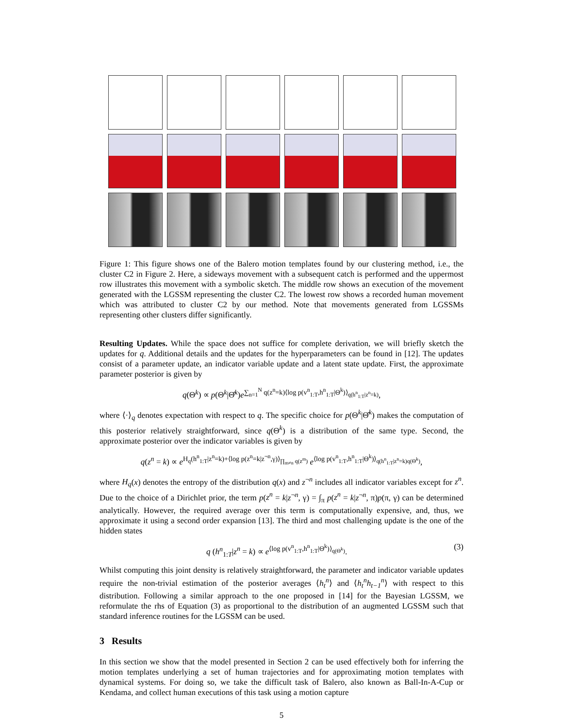Figure 1: This figure shows one of the Balero motion templates found by our clustering method, i.e., the cluster C2 in Figure 2. Here, a sideways movement with a subsequent catch is performed and the uppermost row illustrates this movement with a symbolic sketch. The middle row shows an execution of the movement generated with the LGSSM representing the cluster C2. The lowest row shows a recorded human movement which was attributed to cluster C2 by our method. Note that movements generated from LGSSMs representing other clusters differ significantly.
Resulting Updates. While the space does not suffice for complete derivation, we will briefly sketch the updates for q. Additional details and the updates for the hyperparameters can be found in [12]. The updates consist of a parameter update, an indicator variable update and a latent state update. First, the approximate parameter posterior is given by
q(Θ<sup>k</sup>) ∝ p(Θ<sup>k</sup>|Θ̂<sup>k</sup>)e<sup>∑<sub>n=1</sub><sup>N</sup> q(z<sup>n</sup>=k)⟨log p(v<sup>n</sup><sub>1:T</sub>,h<sup>n</sup><sub>1:T</sub>|Θ<sup>k</sup>)⟩<sub>q(h<sup>n</sup><sub>1:T</sub>|z<sup>n</sup>=k)</sub></sup>,
where ⟨·⟩<sub>q</sub> denotes expectation with respect to q. The specific choice for p(Θ<sup>k</sup>|Θ̂<sup>k</sup>) makes the computation of this posterior relatively straightforward, since q(Θ<sup>k</sup>) is a distribution of the same type. Second, the approximate posterior over the indicator variables is given by
q(z<sup>n</sup> = k) ∝ e<sup>H<sub>q</sub>(h<sup>n</sup><sub>1:T</sub>|z<sup>n</sup>=k)+⟨log p(z<sup>n</sup>=k|z<sup>¬n</sup>,γ)⟩<sub>∏<sub>m≠n</sub> q(z<sup>m</sup>)</sub></sup> e<sup>⟨log p(v<sup>n</sup><sub>1:T</sub>,h<sup>n</sup><sub>1:T</sub>|Θ<sup>k</sup>)⟩<sub>q(h<sup>n</sup><sub>1:T</sub>|z<sup>n</sup>=k)q(Θ<sup>k</sup>)</sub></sup>,
where H<sub>q</sub>(x) denotes the entropy of the distribution q(x) and z<sup>¬n</sup> includes all indicator variables except for z<sup>n</sup>. Due to the choice of a Dirichlet prior, the term p(z<sup>n</sup> = k|z<sup>¬n</sup>, γ) = ∫<sub>π</sub> p(z<sup>n</sup> = k|z<sup>¬n</sup>, π)p(π, γ) can be determined analytically. However, the required average over this term is computationally expensive, and, thus, we approximate it using a second order expansion [13]. The third and most challenging update is the one of the hidden states
q (h<sup>n</sup><sub>1:T</sub>|z<sup>n</sup> = k) ∝ e<sup>⟨log p(v<sup>n</sup><sub>1:T</sub>,h<sup>n</sup><sub>1:T</sub>|Θ<sup>k</sup>)⟩<sub>q(Θ<sup>k</sup>)</sub></sup>. (3)
Whilst computing this joint density is relatively straightforward, the parameter and indicator variable updates require the non-trivial estimation of the posterior averages ⟨h<sub>t</sub><sup>n</sup>⟩ and ⟨h<sub>t</sub><sup>n</sup>h<sub>t−1</sub><sup>n</sup>⟩ with respect to this distribution. Following a similar approach to the one proposed in [14] for the Bayesian LGSSM, we reformulate the rhs of Equation (3) as proportional to the distribution of an augmented LGSSM such that standard inference routines for the LGSSM can be used.
3 Results
In this section we show that the model presented in Section 2 can be used effectively both for inferring the motion templates underlying a set of human trajectories and for approximating motion templates with dynamical systems. For doing so, we take the difficult task of Balero, also known as Ball-In-A-Cup or Kendama, and collect human executions of this task using a motion capture
5